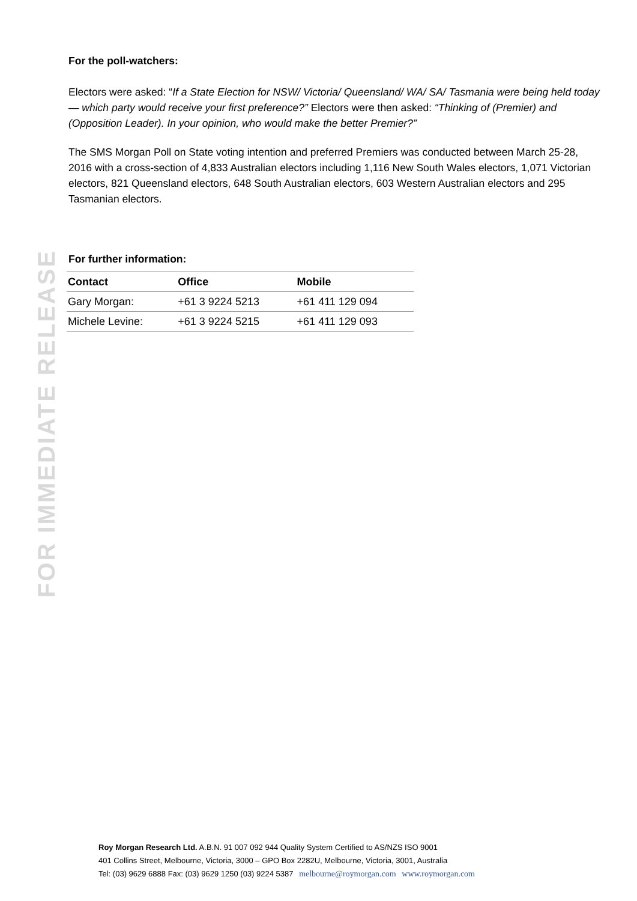FOR IMMEDIATE RELEASE
For the poll-watchers:
Electors were asked: “If a State Election for NSW/ Victoria/ Queensland/ WA/ SA/ Tasmania were being held today — which party would receive your first preference?” Electors were then asked: “Thinking of (Premier) and (Opposition Leader). In your opinion, who would make the better Premier?”
The SMS Morgan Poll on State voting intention and preferred Premiers was conducted between March 25-28, 2016 with a cross-section of 4,833 Australian electors including 1,116 New South Wales electors, 1,071 Victorian electors, 821 Queensland electors, 648 South Australian electors, 603 Western Australian electors and 295 Tasmanian electors.
For further information:
| Contact | Office | Mobile |
| --- | --- | --- |
| Gary Morgan: | +61 3 9224 5213 | +61 411 129 094 |
| Michele Levine: | +61 3 9224 5215 | +61 411 129 093 |
Roy Morgan Research Ltd. A.B.N. 91 007 092 944 Quality System Certified to AS/NZS ISO 9001
401 Collins Street, Melbourne, Victoria, 3000 – GPO Box 2282U, Melbourne, Victoria, 3001, Australia
Tel: (03) 9629 6888 Fax: (03) 9629 1250 (03) 9224 5387 melbourne@roymorgan.com www.roymorgan.com